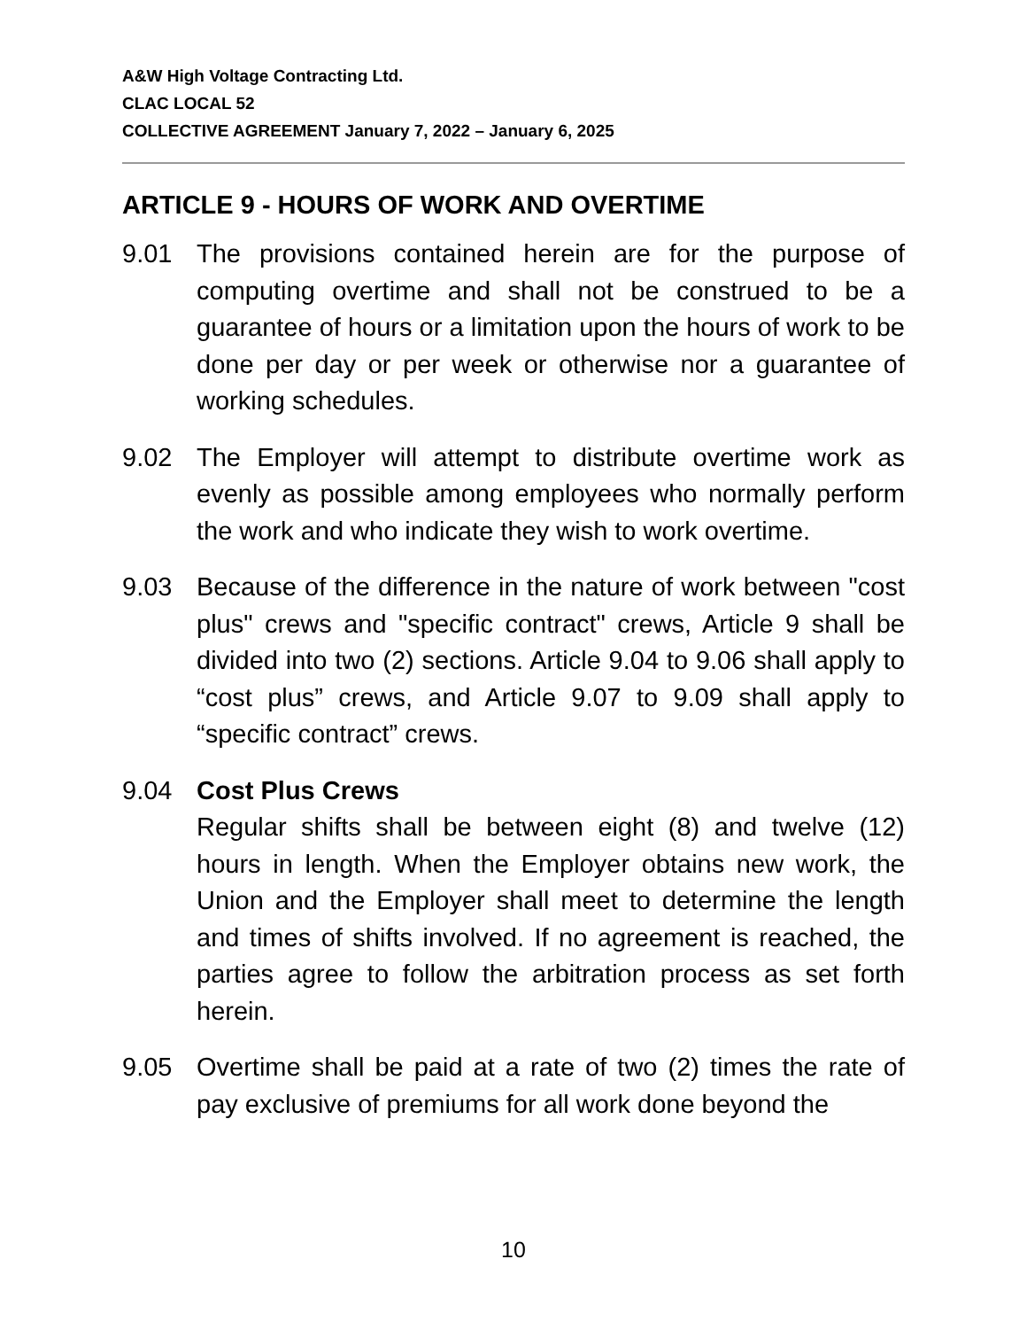A&W High Voltage Contracting Ltd.
CLAC LOCAL 52
COLLECTIVE AGREEMENT January 7, 2022 – January 6, 2025
ARTICLE 9 - HOURS OF WORK AND OVERTIME
9.01 The provisions contained herein are for the purpose of computing overtime and shall not be construed to be a guarantee of hours or a limitation upon the hours of work to be done per day or per week or otherwise nor a guarantee of working schedules.
9.02 The Employer will attempt to distribute overtime work as evenly as possible among employees who normally perform the work and who indicate they wish to work overtime.
9.03 Because of the difference in the nature of work between "cost plus" crews and "specific contract" crews, Article 9 shall be divided into two (2) sections. Article 9.04 to 9.06 shall apply to “cost plus” crews, and Article 9.07 to 9.09 shall apply to “specific contract” crews.
9.04 Cost Plus Crews
Regular shifts shall be between eight (8) and twelve (12) hours in length. When the Employer obtains new work, the Union and the Employer shall meet to determine the length and times of shifts involved. If no agreement is reached, the parties agree to follow the arbitration process as set forth herein.
9.05 Overtime shall be paid at a rate of two (2) times the rate of pay exclusive of premiums for all work done beyond the
10